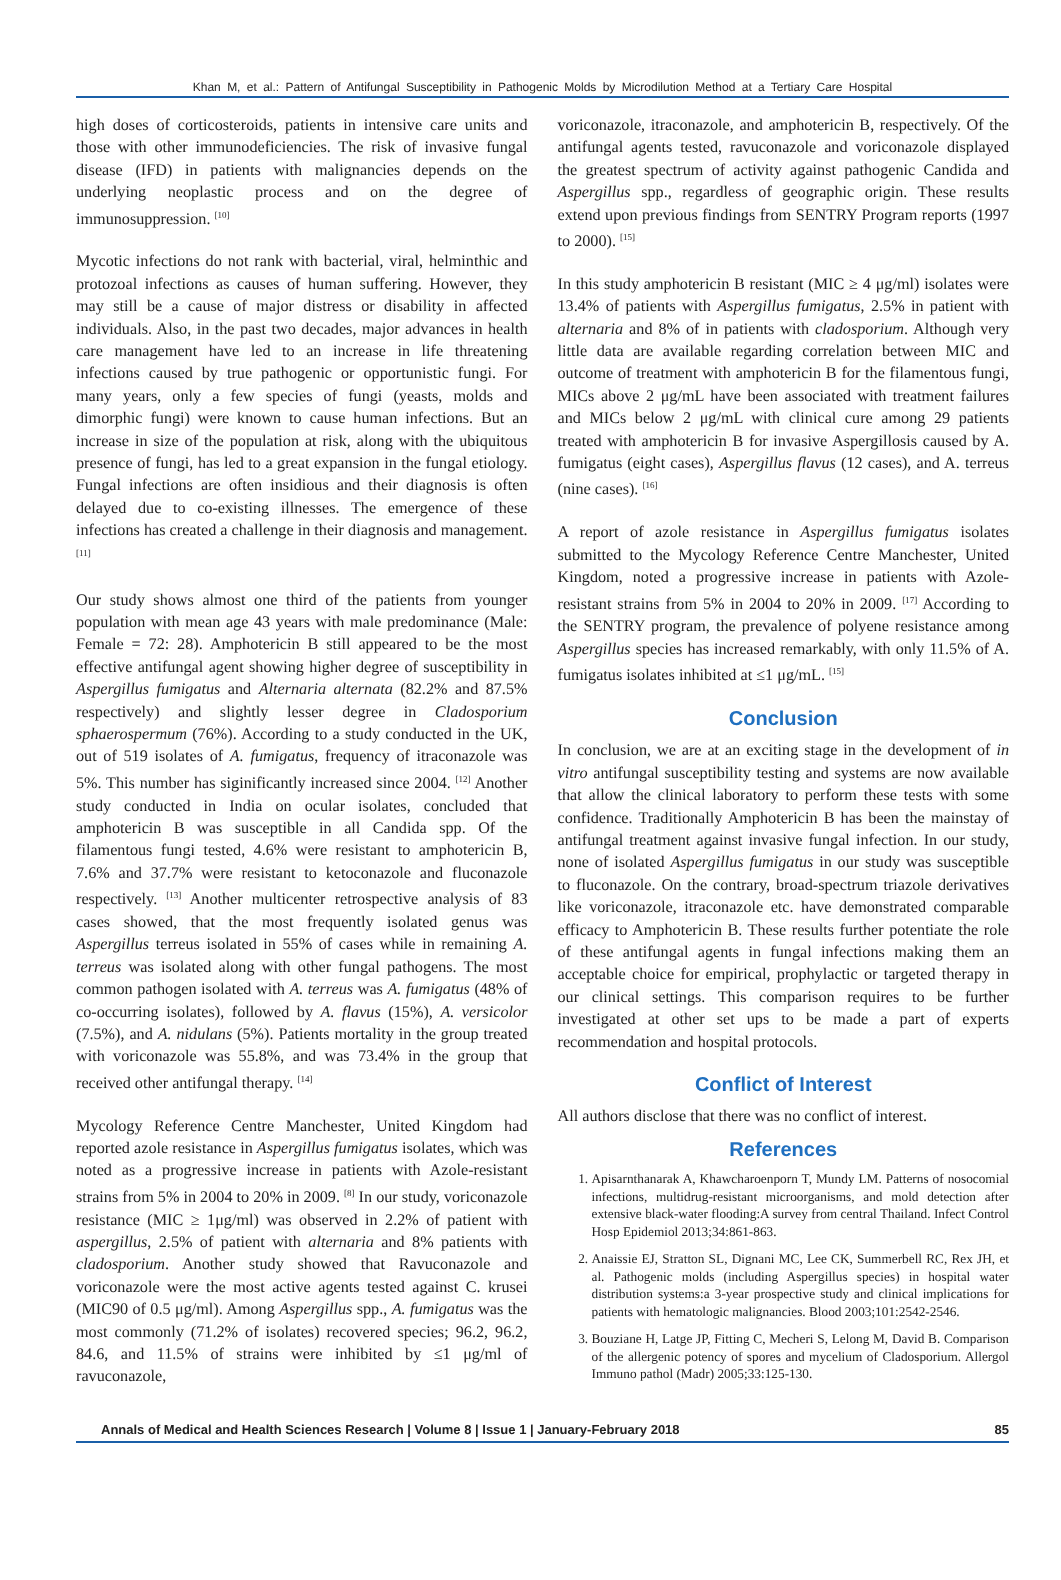Khan M, et al.: Pattern of Antifungal Susceptibility in Pathogenic Molds by Microdilution Method at a Tertiary Care Hospital
high doses of corticosteroids, patients in intensive care units and those with other immunodeficiencies. The risk of invasive fungal disease (IFD) in patients with malignancies depends on the underlying neoplastic process and on the degree of immunosuppression. <sup>[10]</sup>
Mycotic infections do not rank with bacterial, viral, helminthic and protozoal infections as causes of human suffering. However, they may still be a cause of major distress or disability in affected individuals. Also, in the past two decades, major advances in health care management have led to an increase in life threatening infections caused by true pathogenic or opportunistic fungi. For many years, only a few species of fungi (yeasts, molds and dimorphic fungi) were known to cause human infections. But an increase in size of the population at risk, along with the ubiquitous presence of fungi, has led to a great expansion in the fungal etiology. Fungal infections are often insidious and their diagnosis is often delayed due to co-existing illnesses. The emergence of these infections has created a challenge in their diagnosis and management. <sup>[11]</sup>
Our study shows almost one third of the patients from younger population with mean age 43 years with male predominance (Male: Female = 72: 28). Amphotericin B still appeared to be the most effective antifungal agent showing higher degree of susceptibility in Aspergillus fumigatus and Alternaria alternata (82.2% and 87.5% respectively) and slightly lesser degree in Cladosporium sphaerospermum (76%). According to a study conducted in the UK, out of 519 isolates of A. fumigatus, frequency of itraconazole was 5%. This number has siginificantly increased since 2004. <sup>[12]</sup> Another study conducted in India on ocular isolates, concluded that amphotericin B was susceptible in all Candida spp. Of the filamentous fungi tested, 4.6% were resistant to amphotericin B, 7.6% and 37.7% were resistant to ketoconazole and fluconazole respectively. <sup>[13]</sup> Another multicenter retrospective analysis of 83 cases showed, that the most frequently isolated genus was Aspergillus terreus isolated in 55% of cases while in remaining A. terreus was isolated along with other fungal pathogens. The most common pathogen isolated with A. terreus was A. fumigatus (48% of co-occurring isolates), followed by A. flavus (15%), A. versicolor (7.5%), and A. nidulans (5%). Patients mortality in the group treated with voriconazole was 55.8%, and was 73.4% in the group that received other antifungal therapy. <sup>[14]</sup>
Mycology Reference Centre Manchester, United Kingdom had reported azole resistance in Aspergillus fumigatus isolates, which was noted as a progressive increase in patients with Azole-resistant strains from 5% in 2004 to 20% in 2009. <sup>[8]</sup> In our study, voriconazole resistance (MIC ≥ 1μg/ml) was observed in 2.2% of patient with aspergillus, 2.5% of patient with alternaria and 8% patients with cladosporium. Another study showed that Ravuconazole and voriconazole were the most active agents tested against C. krusei (MIC90 of 0.5 μg/ml). Among Aspergillus spp., A. fumigatus was the most commonly (71.2% of isolates) recovered species; 96.2, 96.2, 84.6, and 11.5% of strains were inhibited by ≤1 μg/ml of ravuconazole,
voriconazole, itraconazole, and amphotericin B, respectively. Of the antifungal agents tested, ravuconazole and voriconazole displayed the greatest spectrum of activity against pathogenic Candida and Aspergillus spp., regardless of geographic origin. These results extend upon previous findings from SENTRY Program reports (1997 to 2000). <sup>[15]</sup>
In this study amphotericin B resistant (MIC ≥ 4 μg/ml) isolates were 13.4% of patients with Aspergillus fumigatus, 2.5% in patient with alternaria and 8% of in patients with cladosporium. Although very little data are available regarding correlation between MIC and outcome of treatment with amphotericin B for the filamentous fungi, MICs above 2 μg/mL have been associated with treatment failures and MICs below 2 μg/mL with clinical cure among 29 patients treated with amphotericin B for invasive Aspergillosis caused by A. fumigatus (eight cases), Aspergillus flavus (12 cases), and A. terreus (nine cases). <sup>[16]</sup>
A report of azole resistance in Aspergillus fumigatus isolates submitted to the Mycology Reference Centre Manchester, United Kingdom, noted a progressive increase in patients with Azole-resistant strains from 5% in 2004 to 20% in 2009. <sup>[17]</sup> According to the SENTRY program, the prevalence of polyene resistance among Aspergillus species has increased remarkably, with only 11.5% of A. fumigatus isolates inhibited at ≤1 μg/mL. <sup>[15]</sup>
Conclusion
In conclusion, we are at an exciting stage in the development of in vitro antifungal susceptibility testing and systems are now available that allow the clinical laboratory to perform these tests with some confidence. Traditionally Amphotericin B has been the mainstay of antifungal treatment against invasive fungal infection. In our study, none of isolated Aspergillus fumigatus in our study was susceptible to fluconazole. On the contrary, broad-spectrum triazole derivatives like voriconazole, itraconazole etc. have demonstrated comparable efficacy to Amphotericin B. These results further potentiate the role of these antifungal agents in fungal infections making them an acceptable choice for empirical, prophylactic or targeted therapy in our clinical settings. This comparison requires to be further investigated at other set ups to be made a part of experts recommendation and hospital protocols.
Conflict of Interest
All authors disclose that there was no conflict of interest.
References
1. Apisarnthanarak A, Khawcharoenporn T, Mundy LM. Patterns of nosocomial infections, multidrug-resistant microorganisms, and mold detection after extensive black-water flooding:A survey from central Thailand. Infect Control Hosp Epidemiol 2013;34:861-863.
2. Anaissie EJ, Stratton SL, Dignani MC, Lee CK, Summerbell RC, Rex JH, et al. Pathogenic molds (including Aspergillus species) in hospital water distribution systems:a 3-year prospective study and clinical implications for patients with hematologic malignancies. Blood 2003;101:2542-2546.
3. Bouziane H, Latge JP, Fitting C, Mecheri S, Lelong M, David B. Comparison of the allergenic potency of spores and mycelium of Cladosporium. Allergol Immuno pathol (Madr) 2005;33:125-130.
Annals of Medical and Health Sciences Research | Volume 8 | Issue 1 | January-February 2018 85